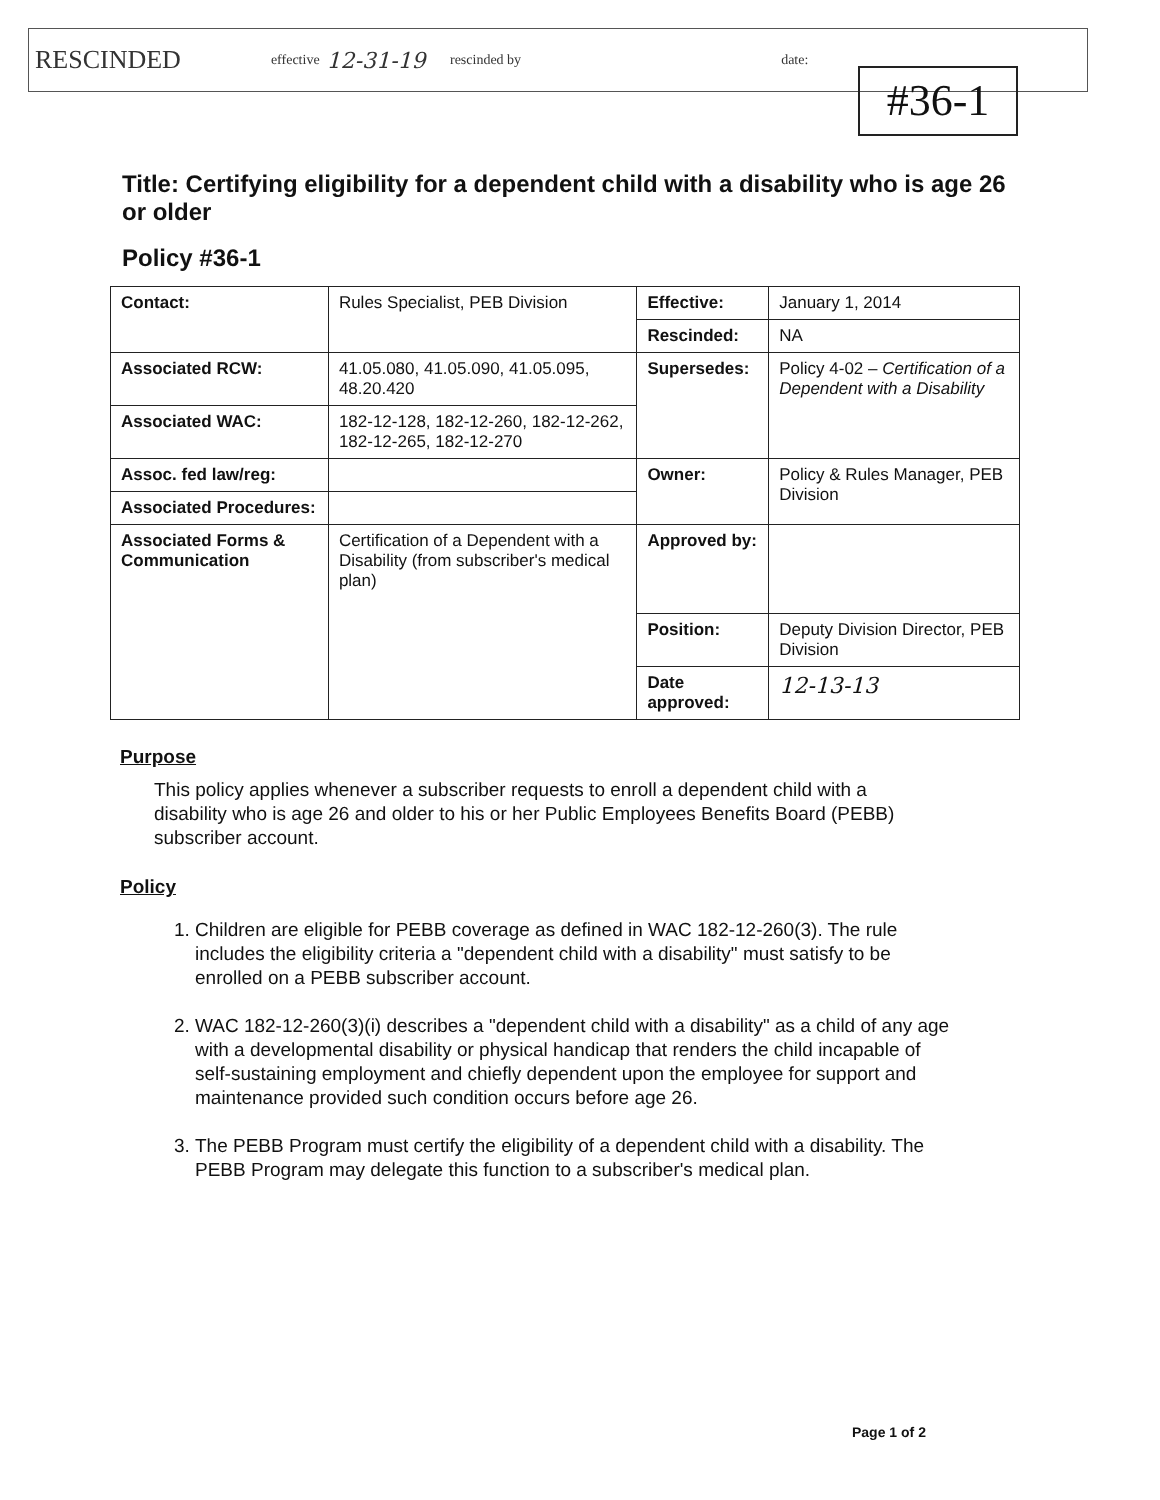RESCINDED effective 12-31-19 rescinded by date:
#36-1
Title: Certifying eligibility for a dependent child with a disability who is age 26 or older
Policy #36-1
| Contact: | Rules Specialist, PEB Division | Effective: | January 1, 2014 |
| | | Rescinded: | NA |
| Associated RCW: | 41.05.080, 41.05.090, 41.05.095, 48.20.420 | Supersedes: | Policy 4-02 – Certification of a Dependent with a Disability |
| Associated WAC: | 182-12-128, 182-12-260, 182-12-262, 182-12-265, 182-12-270 | | |
| Assoc. fed law/reg: | | Owner: | Policy & Rules Manager, PEB Division |
| Associated Procedures: | | | |
| Associated Forms & Communication | Certification of a Dependent with a Disability (from subscriber's medical plan) | Approved by: | |
| | | Position: | Deputy Division Director, PEB Division |
| | | Date approved: | 12-13-13 |
Purpose
This policy applies whenever a subscriber requests to enroll a dependent child with a disability who is age 26 and older to his or her Public Employees Benefits Board (PEBB) subscriber account.
Policy
1. Children are eligible for PEBB coverage as defined in WAC 182-12-260(3). The rule includes the eligibility criteria a "dependent child with a disability" must satisfy to be enrolled on a PEBB subscriber account.
2. WAC 182-12-260(3)(i) describes a "dependent child with a disability" as a child of any age with a developmental disability or physical handicap that renders the child incapable of self-sustaining employment and chiefly dependent upon the employee for support and maintenance provided such condition occurs before age 26.
3. The PEBB Program must certify the eligibility of a dependent child with a disability. The PEBB Program may delegate this function to a subscriber's medical plan.
Page 1 of 2